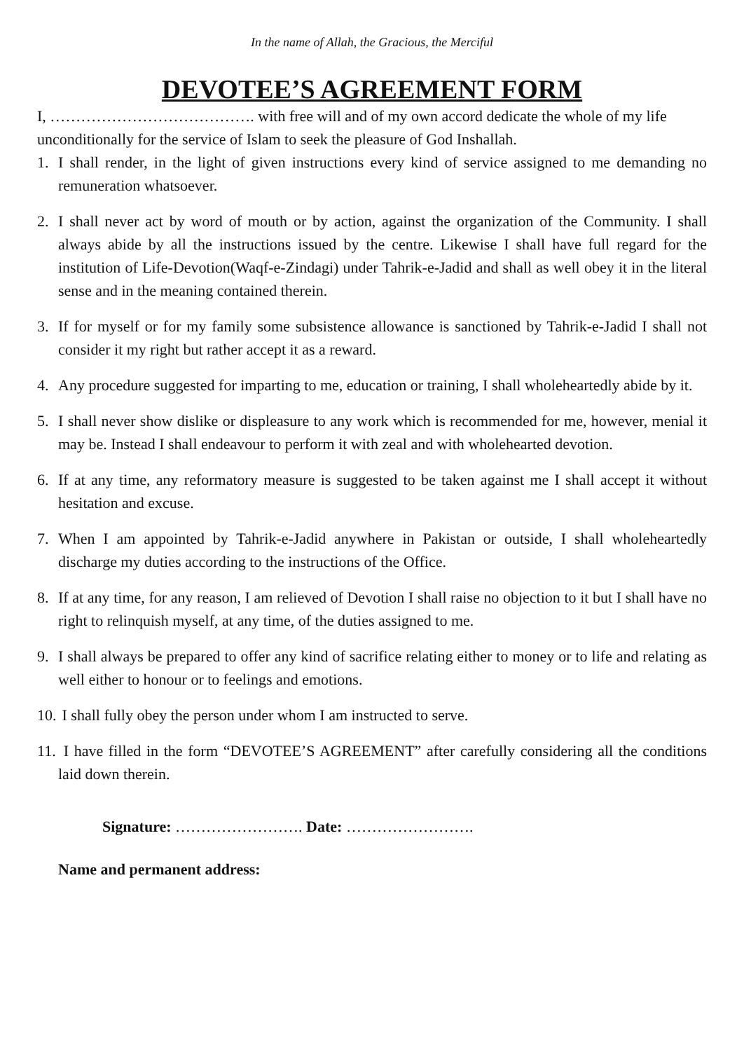In the name of Allah, the Gracious, the Merciful
DEVOTEE’S AGREEMENT FORM
I, …………………………………. with free will and of my own accord dedicate the whole of my life unconditionally for the service of Islam to seek the pleasure of God Inshallah.
1. I shall render, in the light of given instructions every kind of service assigned to me demanding no remuneration whatsoever.
2. I shall never act by word of mouth or by action, against the organization of the Community. I shall always abide by all the instructions issued by the centre. Likewise I shall have full regard for the institution of Life-Devotion(Waqf-e-Zindagi) under Tahrik-e-Jadid and shall as well obey it in the literal sense and in the meaning contained therein.
3. If for myself or for my family some subsistence allowance is sanctioned by Tahrik-e-Jadid I shall not consider it my right but rather accept it as a reward.
4. Any procedure suggested for imparting to me, education or training, I shall wholeheartedly abide by it.
5. I shall never show dislike or displeasure to any work which is recommended for me, however, menial it may be. Instead I shall endeavour to perform it with zeal and with wholehearted devotion.
6. If at any time, any reformatory measure is suggested to be taken against me I shall accept it without hesitation and excuse.
7. When I am appointed by Tahrik-e-Jadid anywhere in Pakistan or outside, I shall wholeheartedly discharge my duties according to the instructions of the Office.
8. If at any time, for any reason, I am relieved of Devotion I shall raise no objection to it but I shall have no right to relinquish myself, at any time, of the duties assigned to me.
9. I shall always be prepared to offer any kind of sacrifice relating either to money or to life and relating as well either to honour or to feelings and emotions.
10. I shall fully obey the person under whom I am instructed to serve.
11. I have filled in the form “DEVOTEE’S AGREEMENT” after carefully considering all the conditions laid down therein.
Signature: ……………………. Date: …………………….
Name and permanent address: